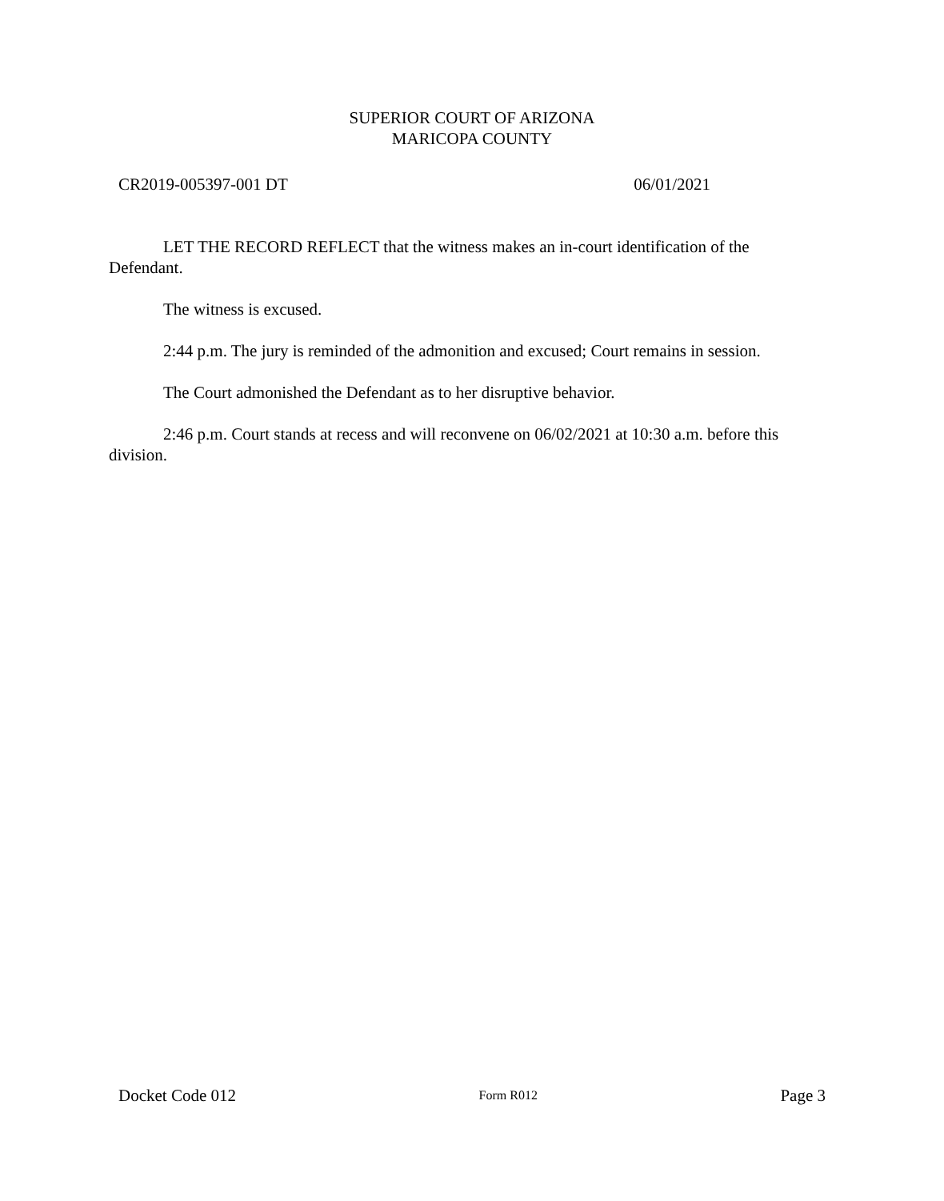SUPERIOR COURT OF ARIZONA
MARICOPA COUNTY
CR2019-005397-001 DT 06/01/2021
LET THE RECORD REFLECT that the witness makes an in-court identification of the Defendant.
The witness is excused.
2:44 p.m. The jury is reminded of the admonition and excused; Court remains in session.
The Court admonished the Defendant as to her disruptive behavior.
2:46 p.m. Court stands at recess and will reconvene on 06/02/2021 at 10:30 a.m. before this division.
Docket Code 012 Form R012 Page 3